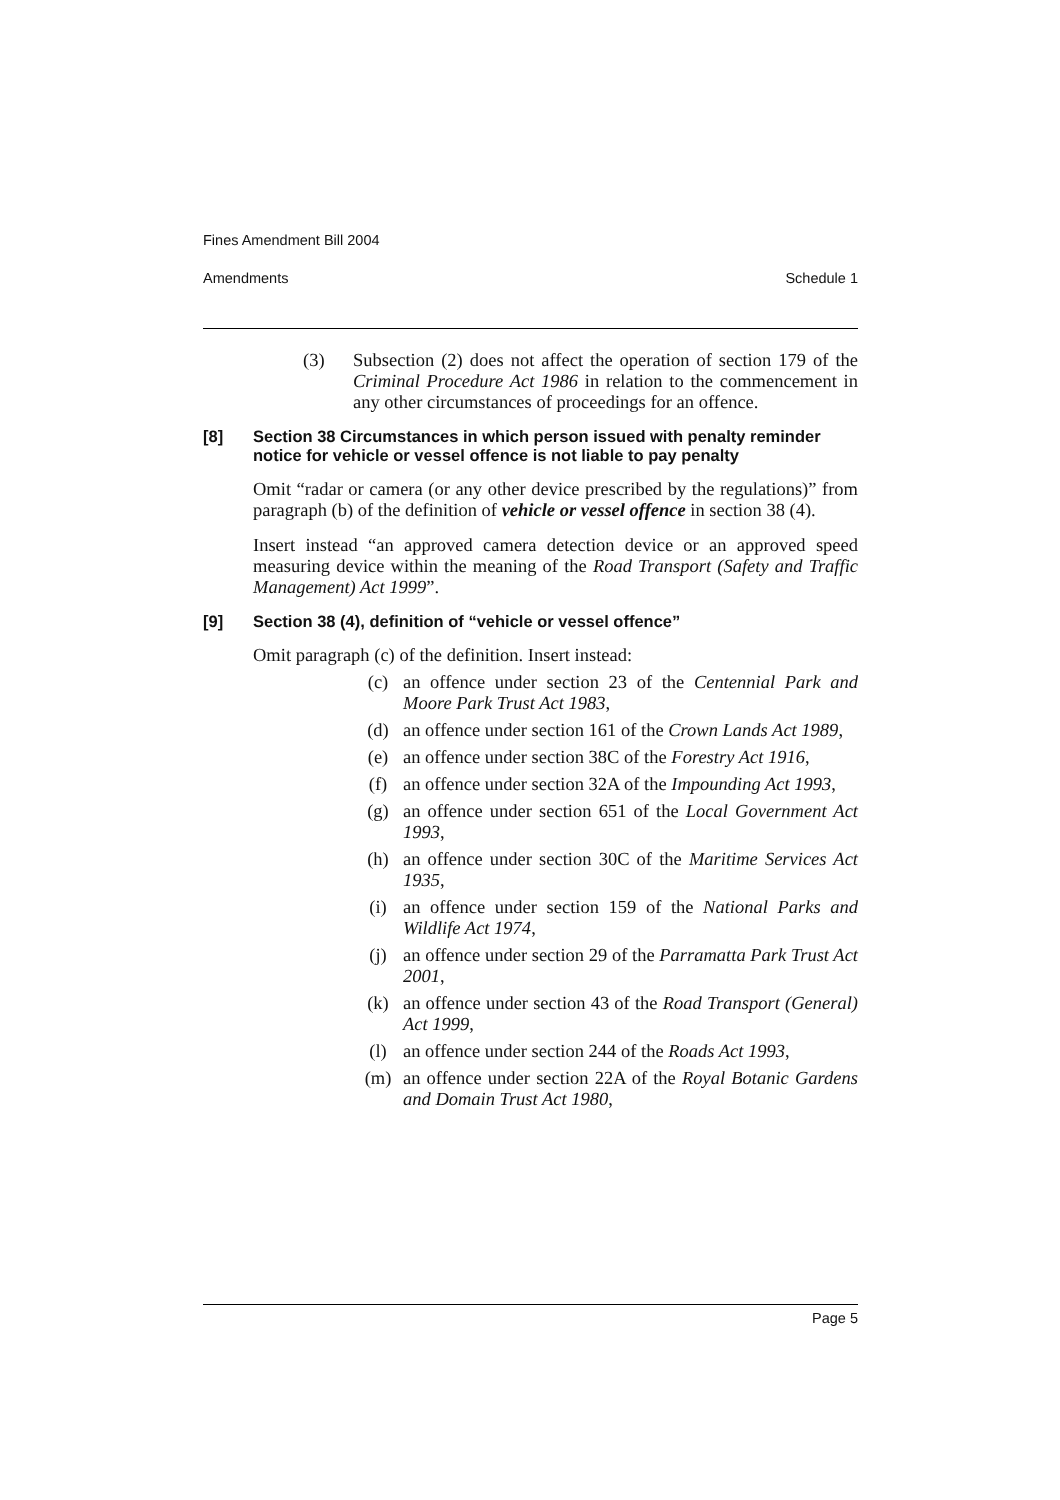Fines Amendment Bill 2004
Amendments Schedule 1
(3) Subsection (2) does not affect the operation of section 179 of the Criminal Procedure Act 1986 in relation to the commencement in any other circumstances of proceedings for an offence.
[8] Section 38 Circumstances in which person issued with penalty reminder notice for vehicle or vessel offence is not liable to pay penalty
Omit “radar or camera (or any other device prescribed by the regulations)” from paragraph (b) of the definition of vehicle or vessel offence in section 38 (4).
Insert instead “an approved camera detection device or an approved speed measuring device within the meaning of the Road Transport (Safety and Traffic Management) Act 1999”.
[9] Section 38 (4), definition of “vehicle or vessel offence”
Omit paragraph (c) of the definition. Insert instead:
(c) an offence under section 23 of the Centennial Park and Moore Park Trust Act 1983,
(d) an offence under section 161 of the Crown Lands Act 1989,
(e) an offence under section 38C of the Forestry Act 1916,
(f) an offence under section 32A of the Impounding Act 1993,
(g) an offence under section 651 of the Local Government Act 1993,
(h) an offence under section 30C of the Maritime Services Act 1935,
(i) an offence under section 159 of the National Parks and Wildlife Act 1974,
(j) an offence under section 29 of the Parramatta Park Trust Act 2001,
(k) an offence under section 43 of the Road Transport (General) Act 1999,
(l) an offence under section 244 of the Roads Act 1993,
(m) an offence under section 22A of the Royal Botanic Gardens and Domain Trust Act 1980,
Page 5